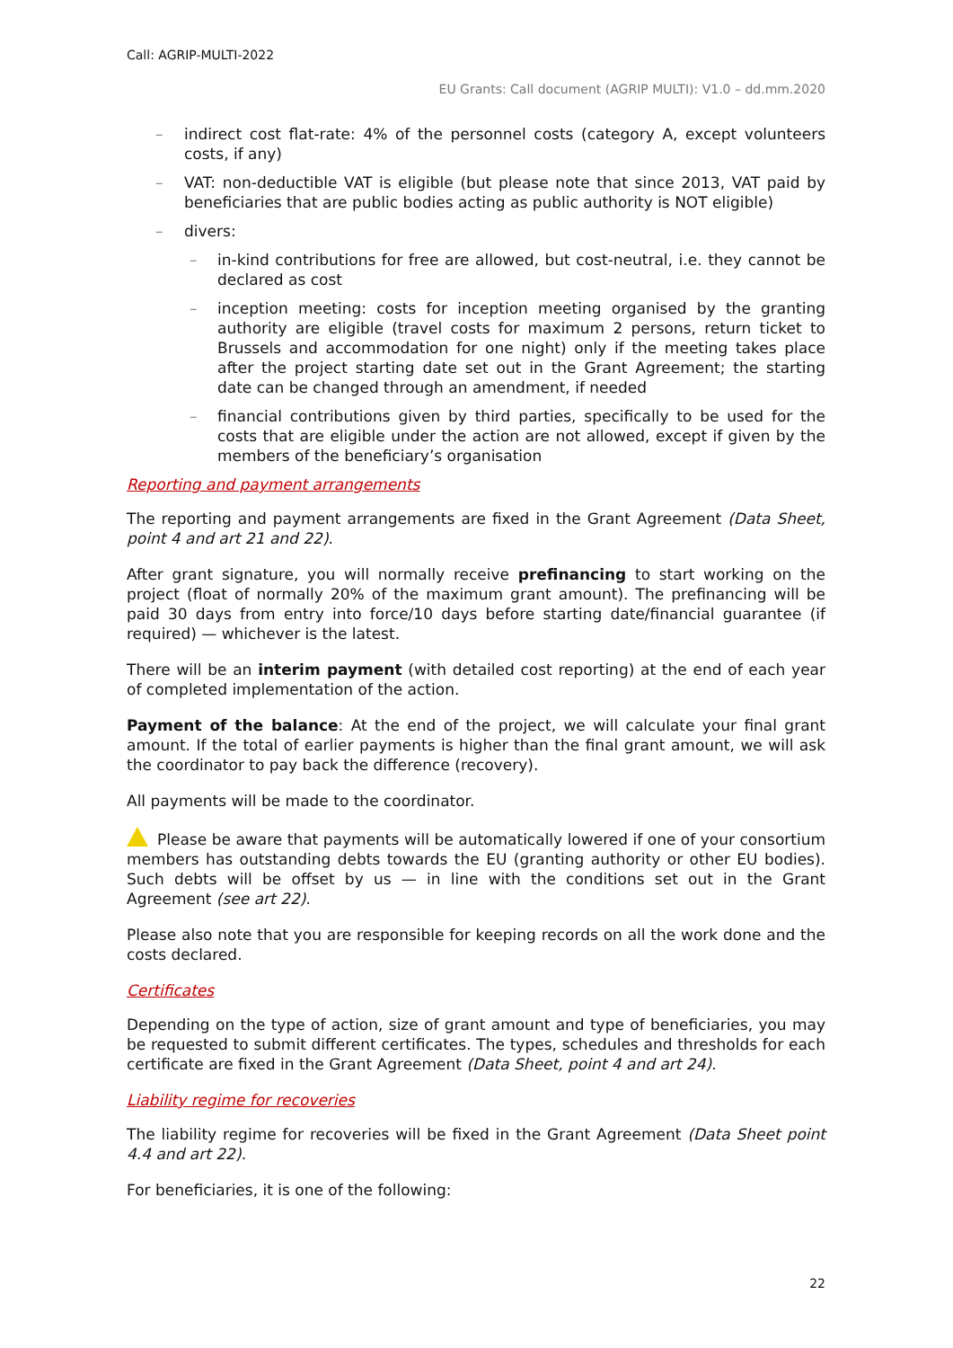Call: AGRIP-MULTI-2022
EU Grants: Call document (AGRIP MULTI): V1.0 – dd.mm.2020
– indirect cost flat-rate: 4% of the personnel costs (category A, except volunteers costs, if any)
– VAT: non-deductible VAT is eligible (but please note that since 2013, VAT paid by beneficiaries that are public bodies acting as public authority is NOT eligible)
– divers:
– in-kind contributions for free are allowed, but cost-neutral, i.e. they cannot be declared as cost
– inception meeting: costs for inception meeting organised by the granting authority are eligible (travel costs for maximum 2 persons, return ticket to Brussels and accommodation for one night) only if the meeting takes place after the project starting date set out in the Grant Agreement; the starting date can be changed through an amendment, if needed
– financial contributions given by third parties, specifically to be used for the costs that are eligible under the action are not allowed, except if given by the members of the beneficiary’s organisation
Reporting and payment arrangements
The reporting and payment arrangements are fixed in the Grant Agreement (Data Sheet, point 4 and art 21 and 22).
After grant signature, you will normally receive prefinancing to start working on the project (float of normally 20% of the maximum grant amount). The prefinancing will be paid 30 days from entry into force/10 days before starting date/financial guarantee (if required) — whichever is the latest.
There will be an interim payment (with detailed cost reporting) at the end of each year of completed implementation of the action.
Payment of the balance: At the end of the project, we will calculate your final grant amount. If the total of earlier payments is higher than the final grant amount, we will ask the coordinator to pay back the difference (recovery).
All payments will be made to the coordinator.
Please be aware that payments will be automatically lowered if one of your consortium members has outstanding debts towards the EU (granting authority or other EU bodies). Such debts will be offset by us — in line with the conditions set out in the Grant Agreement (see art 22).
Please also note that you are responsible for keeping records on all the work done and the costs declared.
Certificates
Depending on the type of action, size of grant amount and type of beneficiaries, you may be requested to submit different certificates. The types, schedules and thresholds for each certificate are fixed in the Grant Agreement (Data Sheet, point 4 and art 24).
Liability regime for recoveries
The liability regime for recoveries will be fixed in the Grant Agreement (Data Sheet point 4.4 and art 22).
For beneficiaries, it is one of the following:
22